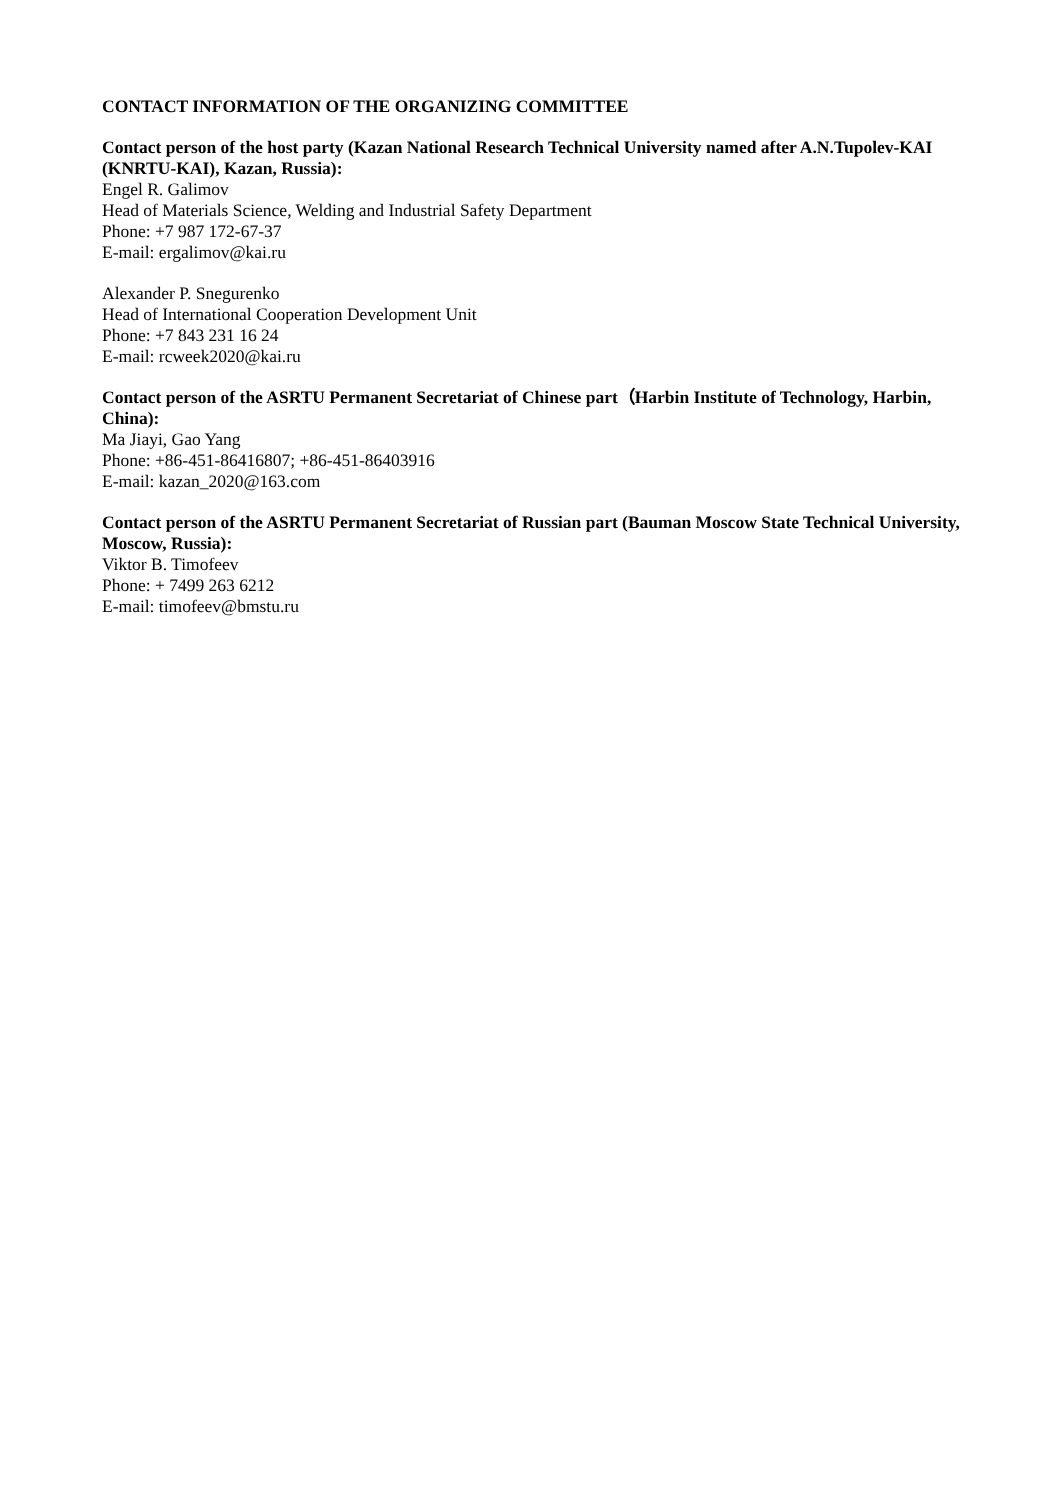CONTACT INFORMATION OF THE ORGANIZING COMMITTEE
Contact person of the host party (Kazan National Research Technical University named after A.N.Tupolev-KAI (KNRTU-KAI), Kazan, Russia):
Engel R. Galimov
Head of Materials Science, Welding and Industrial Safety Department
Phone: +7 987 172-67-37
E-mail: ergalimov@kai.ru
Alexander P. Snegurenko
Head of International Cooperation Development Unit
Phone: +7 843 231 16 24
E-mail: rcweek2020@kai.ru
Contact person of the ASRTU Permanent Secretariat of Chinese part（Harbin Institute of Technology, Harbin, China):
Ma Jiayi, Gao Yang
Phone: +86-451-86416807; +86-451-86403916
E-mail: kazan_2020@163.com
Contact person of the ASRTU Permanent Secretariat of Russian part (Bauman Moscow State Technical University, Moscow, Russia):
Viktor B. Timofeev
Phone: + 7499 263 6212
E-mail: timofeev@bmstu.ru